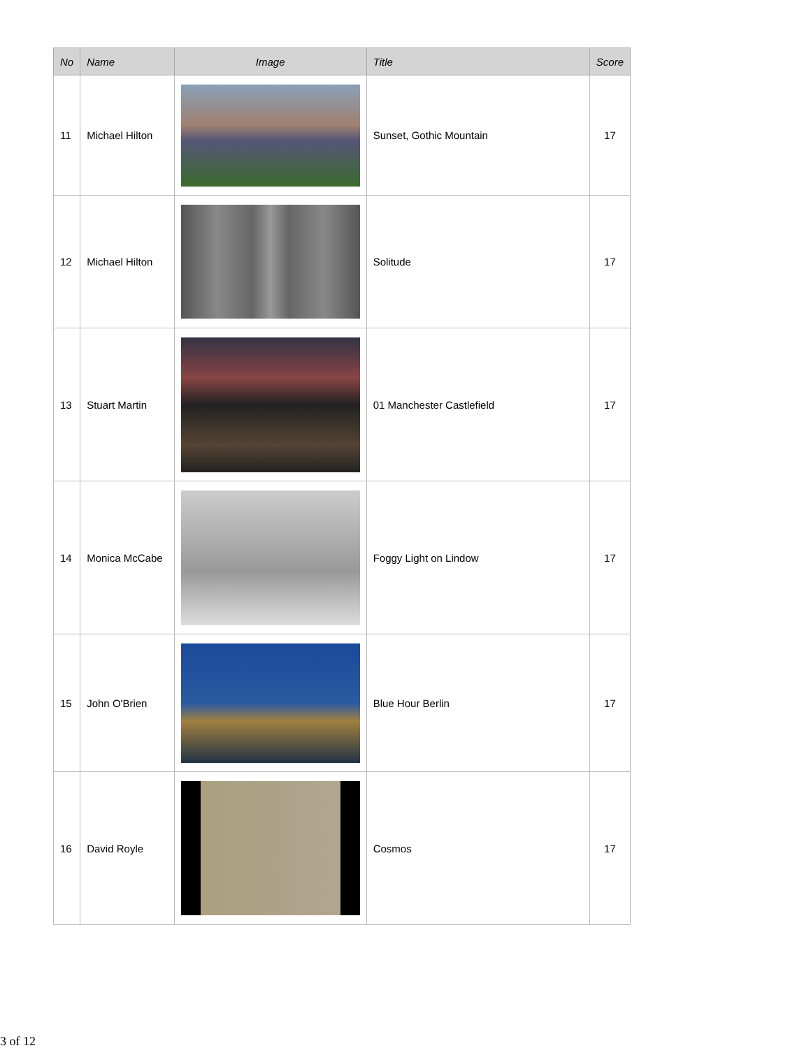| No | Name | Image | Title | Score |
| --- | --- | --- | --- | --- |
| 11 | Michael Hilton | | Sunset, Gothic Mountain | 17 |
| 12 | Michael Hilton | | Solitude | 17 |
| 13 | Stuart Martin | | 01 Manchester Castlefield | 17 |
| 14 | Monica McCabe | | Foggy Light on Lindow | 17 |
| 15 | John O'Brien | | Blue Hour Berlin | 17 |
| 16 | David Royle | | Cosmos | 17 |
3 of 12